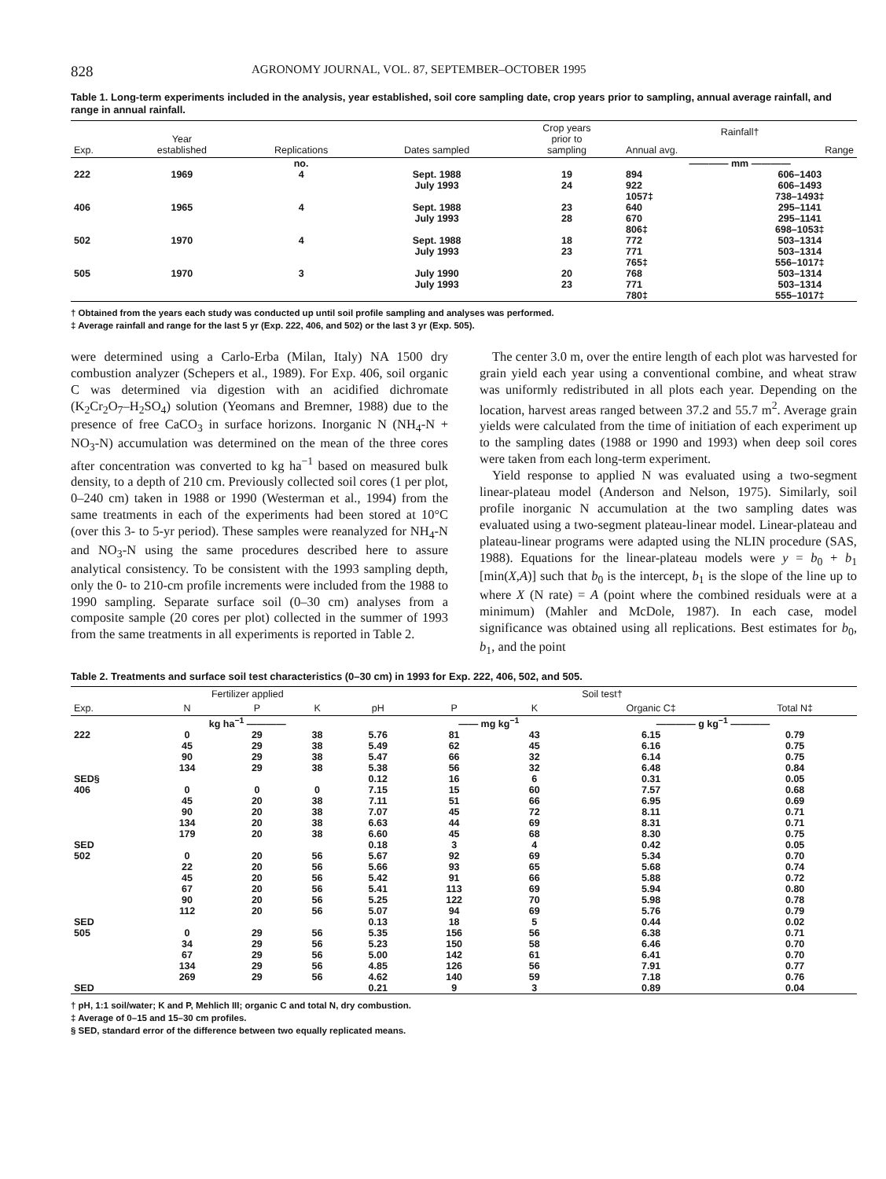828 AGRONOMY JOURNAL, VOL. 87, SEPTEMBER–OCTOBER 1995
Table 1. Long-term experiments included in the analysis, year established, soil core sampling date, crop years prior to sampling, annual average rainfall, and range in annual rainfall.
| Exp. | Year established | Replications | Dates sampled | Crop years prior to sampling | Rainfall† | |
| --- | --- | --- | --- | --- | --- | --- |
| | | | | | Annual avg. | Range |
| | | no. | | | ———— mm ———— | |
| 222 | 1969 | 4 | Sept. 1988 July 1993 | 19 24 | 894 922 1057‡ | 606–1403 606–1493 738–1493‡ |
| 406 | 1965 | 4 | Sept. 1988 July 1993 | 23 28 | 640 670 806‡ | 295–1141 295–1141 698–1053‡ |
| 502 | 1970 | 4 | Sept. 1988 July 1993 | 18 23 | 772 771 765‡ | 503–1314 503–1314 556–1017‡ |
| 505 | 1970 | 3 | July 1990 July 1993 | 20 23 | 768 771 780‡ | 503–1314 503–1314 555–1017‡ |
† Obtained from the years each study was conducted up until soil profile sampling and analyses was performed.
‡ Average rainfall and range for the last 5 yr (Exp. 222, 406, and 502) or the last 3 yr (Exp. 505).
were determined using a Carlo-Erba (Milan, Italy) NA 1500 dry combustion analyzer (Schepers et al., 1989). For Exp. 406, soil organic C was determined via digestion with an acidified dichromate (K<sub>2</sub>Cr<sub>2</sub>O<sub>7</sub>–H<sub>2</sub>SO<sub>4</sub>) solution (Yeomans and Bremner, 1988) due to the presence of free CaCO<sub>3</sub> in surface horizons. Inorganic N (NH<sub>4</sub>-N + NO<sub>3</sub>-N) accumulation was determined on the mean of the three cores after concentration was converted to kg ha<sup>−1</sup> based on measured bulk density, to a depth of 210 cm. Previously collected soil cores (1 per plot, 0–240 cm) taken in 1988 or 1990 (Westerman et al., 1994) from the same treatments in each of the experiments had been stored at 10°C (over this 3- to 5-yr period). These samples were reanalyzed for NH<sub>4</sub>-N and NO<sub>3</sub>-N using the same procedures described here to assure analytical consistency. To be consistent with the 1993 sampling depth, only the 0- to 210-cm profile increments were included from the 1988 to 1990 sampling. Separate surface soil (0–30 cm) analyses from a composite sample (20 cores per plot) collected in the summer of 1993 from the same treatments in all experiments is reported in Table 2.
The center 3.0 m, over the entire length of each plot was harvested for grain yield each year using a conventional combine, and wheat straw was uniformly redistributed in all plots each year. Depending on the location, harvest areas ranged between 37.2 and 55.7 m<sup>2</sup>. Average grain yields were calculated from the time of initiation of each experiment up to the sampling dates (1988 or 1990 and 1993) when deep soil cores were taken from each long-term experiment.
Yield response to applied N was evaluated using a two-segment linear-plateau model (Anderson and Nelson, 1975). Similarly, soil profile inorganic N accumulation at the two sampling dates was evaluated using a two-segment plateau-linear model. Linear-plateau and plateau-linear programs were adapted using the NLIN procedure (SAS, 1988). Equations for the linear-plateau models were y = b<sub>0</sub> + b<sub>1</sub> [min(X,A)] such that b<sub>0</sub> is the intercept, b<sub>1</sub> is the slope of the line up to where X (N rate) = A (point where the combined residuals were at a minimum) (Mahler and McDole, 1987). In each case, model significance was obtained using all replications. Best estimates for b<sub>0</sub>, b<sub>1</sub>, and the point
Table 2. Treatments and surface soil test characteristics (0–30 cm) in 1993 for Exp. 222, 406, 502, and 505.
| | Fertilizer applied | | | Soil test† | | | | |
| --- | --- | --- | --- | --- | --- | --- | --- | --- |
| Exp. | N | P | K | pH | P | K | Organic C‡ | Total N‡ |
| | kg ha<sup>−1</sup> ———— | | | | —— mg kg<sup>−1</sup> | | ———— g kg<sup>−1</sup> ———— | |
| 222 | 0 45 90 134 | 29 29 29 29 | 38 38 38 38 | 5.76 5.49 5.47 5.38 | 81 62 66 56 | 43 45 32 32 | 6.15 6.16 6.14 6.48 | 0.79 0.75 0.75 0.84 |
| SED§ | | | | 0.12 | 16 | 6 | 0.31 | 0.05 |
| 406 | 0 45 90 134 179 | 0 20 20 20 20 | 0 38 38 38 38 | 7.15 7.11 7.07 6.63 6.60 | 15 51 45 44 45 | 60 66 72 69 68 | 7.57 6.95 8.11 8.31 8.30 | 0.68 0.69 0.71 0.71 0.75 |
| SED | | | | 0.18 | 3 | 4 | 0.42 | 0.05 |
| 502 | 0 22 45 67 90 112 | 20 20 20 20 20 20 | 56 56 56 56 56 56 | 5.67 5.66 5.42 5.41 5.25 5.07 | 92 93 91 113 122 94 | 69 65 66 69 70 69 | 5.34 5.68 5.88 5.94 5.98 5.76 | 0.70 0.74 0.72 0.80 0.78 0.79 |
| SED | | | | 0.13 | 18 | 5 | 0.44 | 0.02 |
| 505 | 0 34 67 134 269 | 29 29 29 29 29 | 56 56 56 56 56 | 5.35 5.23 5.00 4.85 4.62 | 156 150 142 126 140 | 56 58 61 56 59 | 6.38 6.46 6.41 7.91 7.18 | 0.71 0.70 0.70 0.77 0.76 |
| SED | | | | 0.21 | 9 | 3 | 0.89 | 0.04 |
† pH, 1:1 soil/water; K and P, Mehlich III; organic C and total N, dry combustion.
‡ Average of 0–15 and 15–30 cm profiles.
§ SED, standard error of the difference between two equally replicated means.